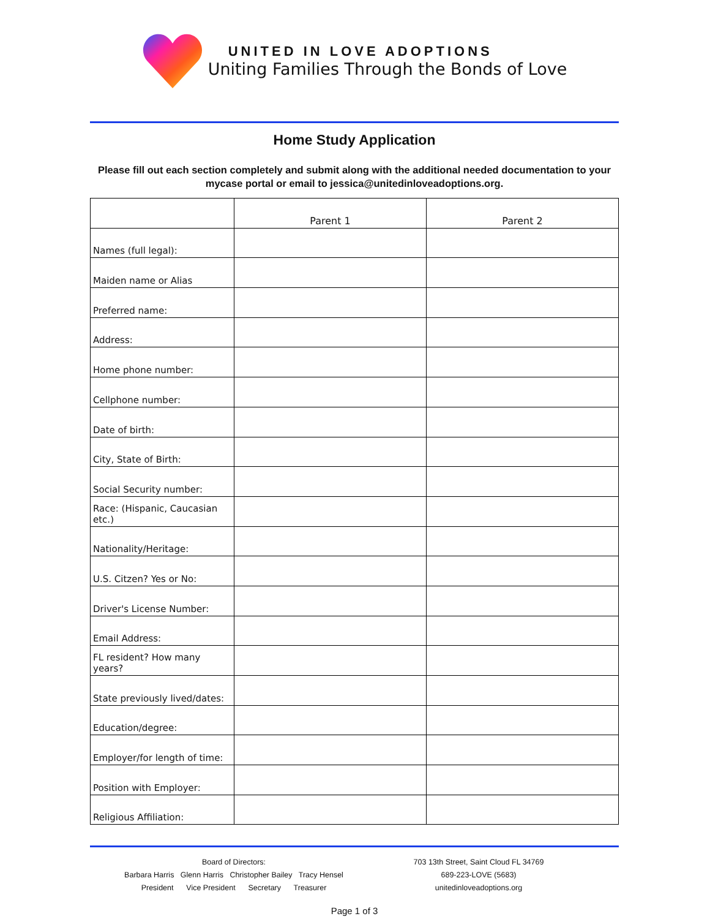UNITED IN LOVE ADOPTIONS
Uniting Families Through the Bonds of Love
Home Study Application
Please fill out each section completely and submit along with the additional needed documentation to your mycase portal or email to jessica@unitedinloveadoptions.org.
| | Parent 1 | Parent 2 |
| Names (full legal): | | |
| Maiden name or Alias | | |
| Preferred name: | | |
| Address: | | |
| Home phone number: | | |
| Cellphone number: | | |
| Date of birth: | | |
| City, State of Birth: | | |
| Social Security number: | | |
| Race: (Hispanic, Caucasian etc.) | | |
| Nationality/Heritage: | | |
| U.S. Citzen? Yes or No: | | |
| Driver's License Number: | | |
| Email Address: | | |
| FL resident? How many years? | | |
| State previously lived/dates: | | |
| Education/degree: | | |
| Employer/for length of time: | | |
| Position with Employer: | | |
| Religious Affiliation: | | |
Board of Directors:
Barbara Harris Glenn Harris Christopher Bailey Tracy Hensel
President Vice President Secretary Treasurer
703 13th Street, Saint Cloud FL 34769
689-223-LOVE (5683)
unitedinloveadoptions.org
Page 1 of 3